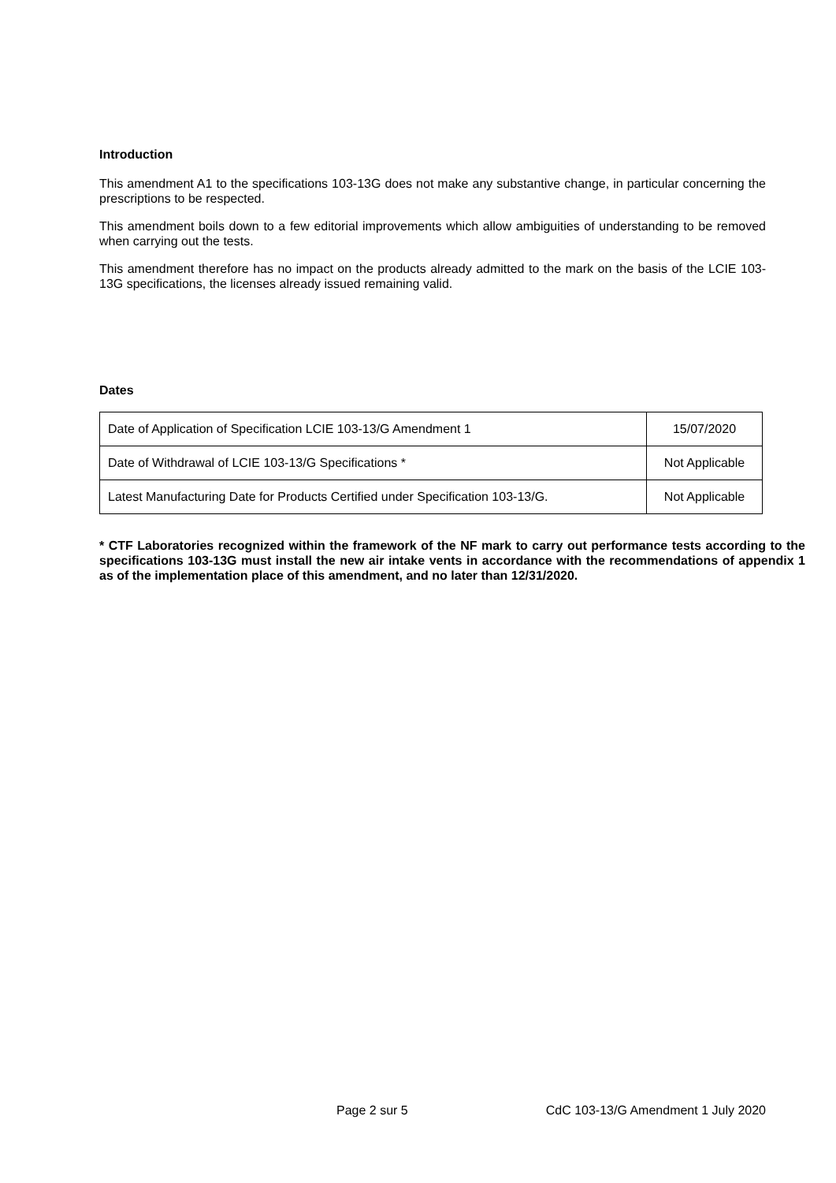Introduction
This amendment A1 to the specifications 103-13G does not make any substantive change, in particular concerning the prescriptions to be respected.
This amendment boils down to a few editorial improvements which allow ambiguities of understanding to be removed when carrying out the tests.
This amendment therefore has no impact on the products already admitted to the mark on the basis of the LCIE 103-13G specifications, the licenses already issued remaining valid.
Dates
| Date of Application of Specification LCIE 103-13/G Amendment 1 | 15/07/2020 |
| Date of Withdrawal of LCIE 103-13/G Specifications * | Not Applicable |
| Latest Manufacturing Date for Products Certified under Specification 103-13/G. | Not Applicable |
* CTF Laboratories recognized within the framework of the NF mark to carry out performance tests according to the specifications 103-13G must install the new air intake vents in accordance with the recommendations of appendix 1 as of the implementation place of this amendment, and no later than 12/31/2020.
Page 2 sur 5 CdC 103-13/G Amendment 1 July 2020